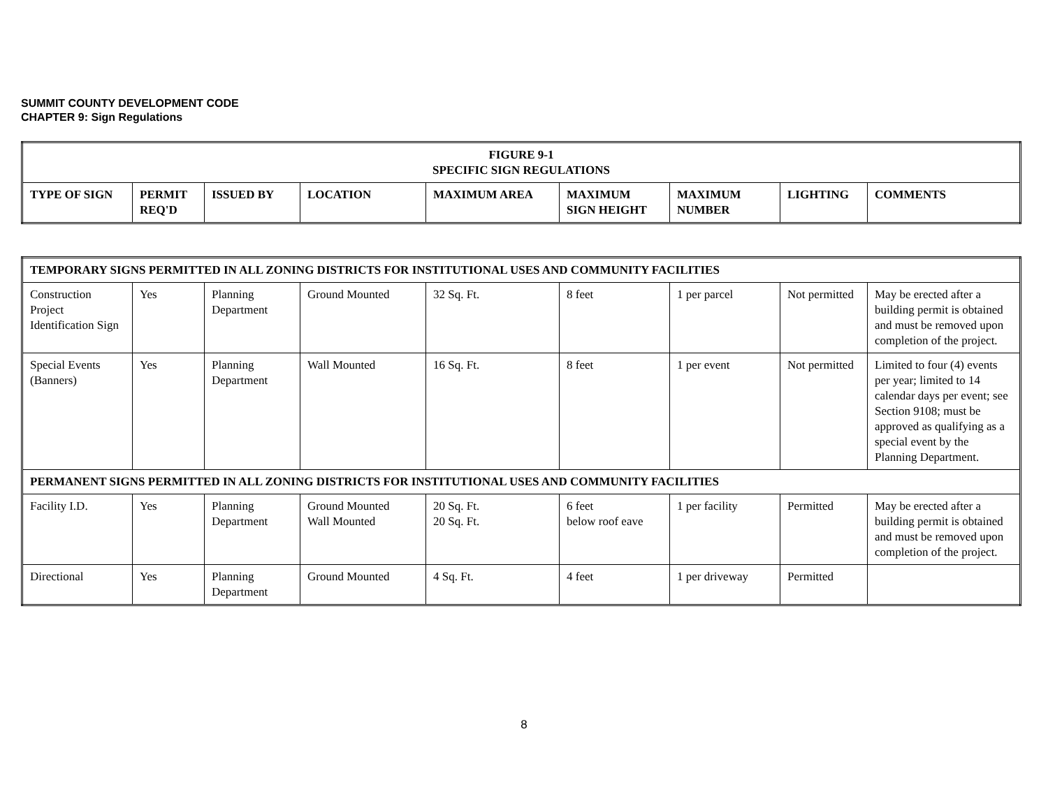SUMMIT COUNTY DEVELOPMENT CODE
CHAPTER 9: Sign Regulations
| FIGURE 9-1 SPECIFIC SIGN REGULATIONS | | | | | | | | |
| --- | --- | --- | --- | --- | --- | --- | --- | --- |
| TYPE OF SIGN | PERMIT REQ'D | ISSUED BY | LOCATION | MAXIMUM AREA | MAXIMUM SIGN HEIGHT | MAXIMUM NUMBER | LIGHTING | COMMENTS |
| TEMPORARY SIGNS PERMITTED IN ALL ZONING DISTRICTS FOR INSTITUTIONAL USES AND COMMUNITY FACILITIES | | | | | | | | |
| --- | --- | --- | --- | --- | --- | --- | --- | --- |
| Construction Project Identification Sign | Yes | Planning Department | Ground Mounted | 32 Sq. Ft. | 8 feet | 1 per parcel | Not permitted | May be erected after a building permit is obtained and must be removed upon completion of the project. |
| Special Events (Banners) | Yes | Planning Department | Wall Mounted | 16 Sq. Ft. | 8 feet | 1 per event | Not permitted | Limited to four (4) events per year; limited to 14 calendar days per event; see Section 9108; must be approved as qualifying as a special event by the Planning Department. |
| PERMANENT SIGNS PERMITTED IN ALL ZONING DISTRICTS FOR INSTITUTIONAL USES AND COMMUNITY FACILITIES | | | | | | | | |
| Facility I.D. | Yes | Planning Department | Ground Mounted Wall Mounted | 20 Sq. Ft. 20 Sq. Ft. | 6 feet below roof eave | 1 per facility | Permitted | May be erected after a building permit is obtained and must be removed upon completion of the project. |
| Directional | Yes | Planning Department | Ground Mounted | 4 Sq. Ft. | 4 feet | 1 per driveway | Permitted | |
8